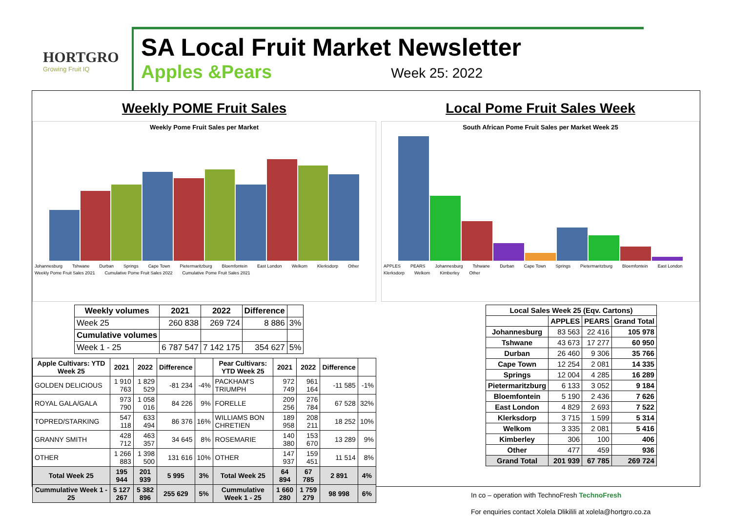HORTGRO
Growing Fruit IQ
SA Local Fruit Market Newsletter
Apples &Pears Week 25: 2022
Weekly POME Fruit Sales
Weekly Pome Fruit Sales per Market
Johannesburg Tshwane Durban Springs Cape Town Pietermaritzburg Bloemfontein East London Welkom Klerksdorp Other Weekly Pome Fruit Sales 2021 Cumulative Pome Fruit Sales 2022 Cumulative Pome Fruit Sales 2021
| Weekly volumes | 2021 | 2022 | Difference | |
| --- | --- | --- | --- | --- |
| Week 25 | 260 838 | 269 724 | 8 886 | 3% |
| Cumulative volumes | | | | |
| Week 1 - 25 | 6 787 547 | 7 142 175 | 354 627 | 5% |
| Apple Cultivars: YTD Week 25 | 2021 | 2022 | Difference | | Pear Cultivars: YTD Week 25 | 2021 | 2022 | Difference | |
| --- | --- | --- | --- | --- | --- | --- | --- | --- | --- |
| GOLDEN DELICIOUS | 1 910 763 | 1 829 529 | -81 234 | -4% | PACKHAM'S TRIUMPH | 972 749 | 961 164 | -11 585 | -1% |
| ROYAL GALA/GALA | 973 790 | 1 058 016 | 84 226 | 9% | FORELLE | 209 256 | 276 784 | 67 528 | 32% |
| TOPRED/STARKING | 547 118 | 633 494 | 86 376 | 16% | WILLIAMS BON CHRETIEN | 189 958 | 208 211 | 18 252 | 10% |
| GRANNY SMITH | 428 712 | 463 357 | 34 645 | 8% | ROSEMARIE | 140 380 | 153 670 | 13 289 | 9% |
| OTHER | 1 266 883 | 1 398 500 | 131 616 | 10% | OTHER | 147 937 | 159 451 | 11 514 | 8% |
| Total Week 25 | 195 944 | 201 939 | 5 995 | 3% | Total Week 25 | 64 894 | 67 785 | 2 891 | 4% |
| Cummulative Week 1 - 25 | 5 127 267 | 5 382 896 | 255 629 | 5% | Cummulative Week 1 - 25 | 1 660 280 | 1 759 279 | 98 998 | 6% |
Local Pome Fruit Sales Week
South African Pome Fruit Sales per Market Week 25
APPLES PEARS Johannesburg Tshwane Durban Cape Town Springs Pietermaritzburg Bloemfontein East London Klerksdorp Welkom Kimberley Other
| Local Sales Week 25 (Eqv. Cartons) | | | |
| --- | --- | --- | --- |
| | APPLES | PEARS | Grand Total |
| Johannesburg | 83 563 | 22 416 | 105 978 |
| Tshwane | 43 673 | 17 277 | 60 950 |
| Durban | 26 460 | 9 306 | 35 766 |
| Cape Town | 12 254 | 2 081 | 14 335 |
| Springs | 12 004 | 4 285 | 16 289 |
| Pietermaritzburg | 6 133 | 3 052 | 9 184 |
| Bloemfontein | 5 190 | 2 436 | 7 626 |
| East London | 4 829 | 2 693 | 7 522 |
| Klerksdorp | 3 715 | 1 599 | 5 314 |
| Welkom | 3 335 | 2 081 | 5 416 |
| Kimberley | 306 | 100 | 406 |
| Other | 477 | 459 | 936 |
| Grand Total | 201 939 | 67 785 | 269 724 |
In co – operation with TechnoFresh TechnoFresh
For enquiries contact Xolela Dlikilili at xolela@hortgro.co.za